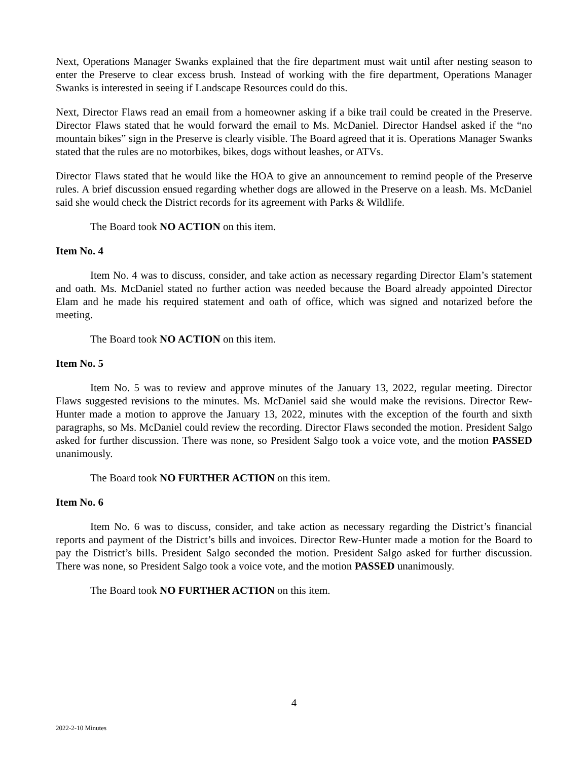Next, Operations Manager Swanks explained that the fire department must wait until after nesting season to enter the Preserve to clear excess brush. Instead of working with the fire department, Operations Manager Swanks is interested in seeing if Landscape Resources could do this.
Next, Director Flaws read an email from a homeowner asking if a bike trail could be created in the Preserve. Director Flaws stated that he would forward the email to Ms. McDaniel. Director Handsel asked if the “no mountain bikes” sign in the Preserve is clearly visible. The Board agreed that it is. Operations Manager Swanks stated that the rules are no motorbikes, bikes, dogs without leashes, or ATVs.
Director Flaws stated that he would like the HOA to give an announcement to remind people of the Preserve rules. A brief discussion ensued regarding whether dogs are allowed in the Preserve on a leash. Ms. McDaniel said she would check the District records for its agreement with Parks & Wildlife.
The Board took NO ACTION on this item.
Item No. 4
Item No. 4 was to discuss, consider, and take action as necessary regarding Director Elam’s statement and oath. Ms. McDaniel stated no further action was needed because the Board already appointed Director Elam and he made his required statement and oath of office, which was signed and notarized before the meeting.
The Board took NO ACTION on this item.
Item No. 5
Item No. 5 was to review and approve minutes of the January 13, 2022, regular meeting. Director Flaws suggested revisions to the minutes. Ms. McDaniel said she would make the revisions. Director Rew-Hunter made a motion to approve the January 13, 2022, minutes with the exception of the fourth and sixth paragraphs, so Ms. McDaniel could review the recording. Director Flaws seconded the motion. President Salgo asked for further discussion. There was none, so President Salgo took a voice vote, and the motion PASSED unanimously.
The Board took NO FURTHER ACTION on this item.
Item No. 6
Item No. 6 was to discuss, consider, and take action as necessary regarding the District’s financial reports and payment of the District’s bills and invoices. Director Rew-Hunter made a motion for the Board to pay the District’s bills. President Salgo seconded the motion. President Salgo asked for further discussion. There was none, so President Salgo took a voice vote, and the motion PASSED unanimously.
The Board took NO FURTHER ACTION on this item.
4
2022-2-10 Minutes